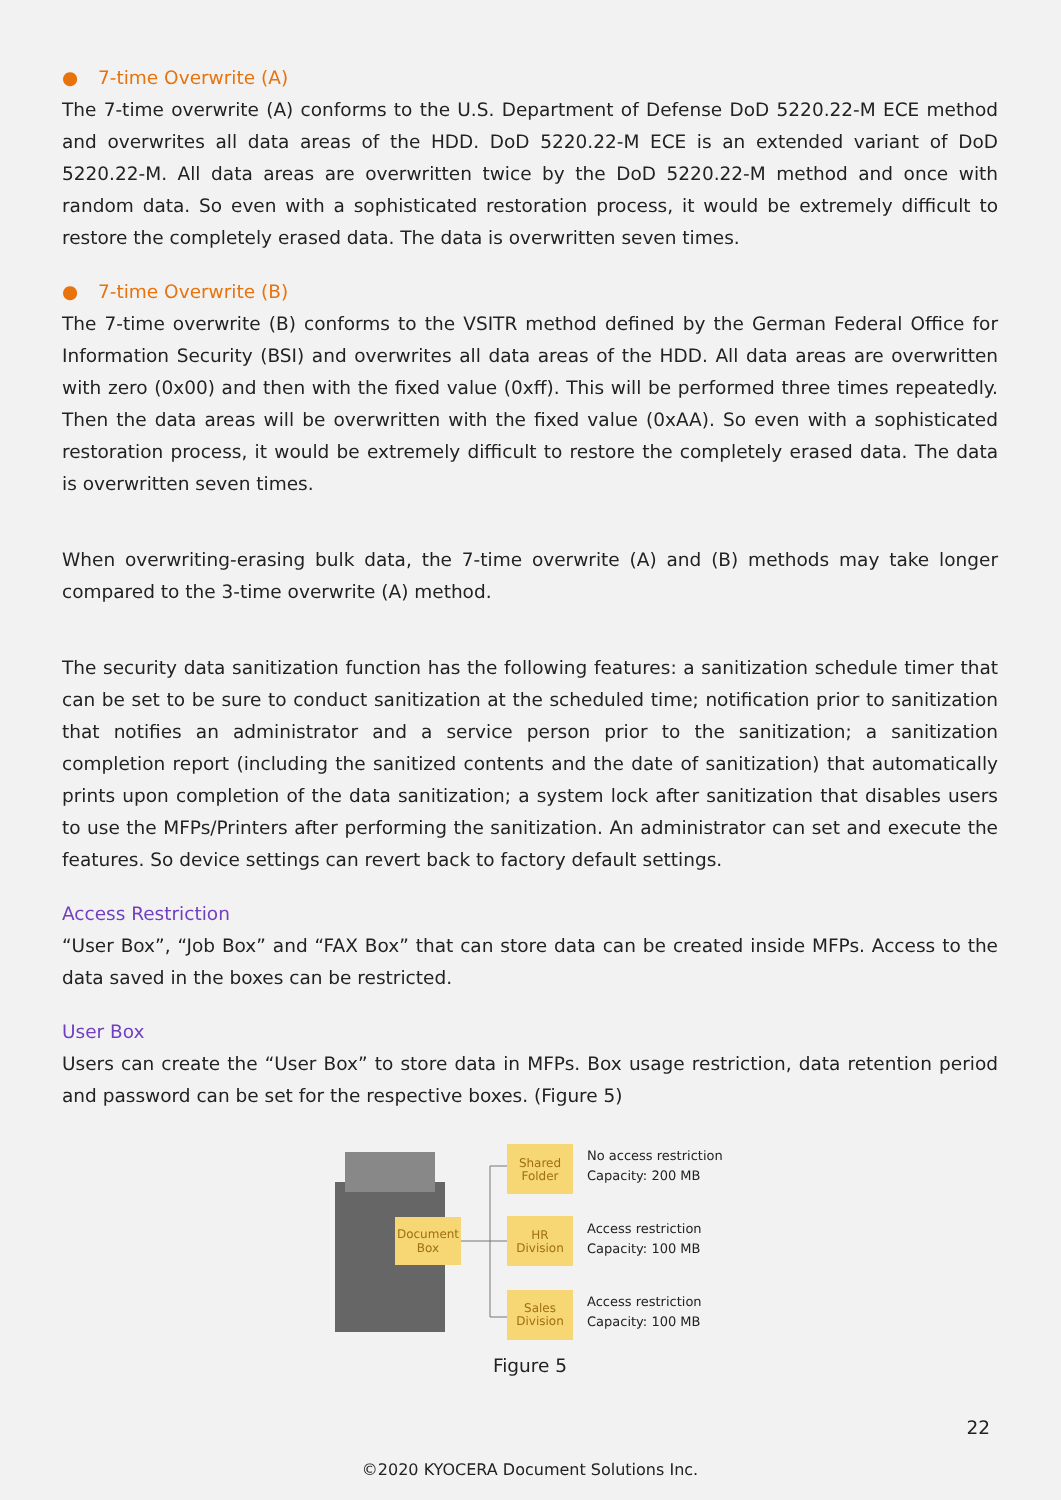● 7-time Overwrite (A)
The 7-time overwrite (A) conforms to the U.S. Department of Defense DoD 5220.22-M ECE method and overwrites all data areas of the HDD. DoD 5220.22-M ECE is an extended variant of DoD 5220.22-M. All data areas are overwritten twice by the DoD 5220.22-M method and once with random data. So even with a sophisticated restoration process, it would be extremely difficult to restore the completely erased data. The data is overwritten seven times.
● 7-time Overwrite (B)
The 7-time overwrite (B) conforms to the VSITR method defined by the German Federal Office for Information Security (BSI) and overwrites all data areas of the HDD. All data areas are overwritten with zero (0x00) and then with the fixed value (0xff). This will be performed three times repeatedly. Then the data areas will be overwritten with the fixed value (0xAA). So even with a sophisticated restoration process, it would be extremely difficult to restore the completely erased data. The data is overwritten seven times.
When overwriting-erasing bulk data, the 7-time overwrite (A) and (B) methods may take longer compared to the 3-time overwrite (A) method.
The security data sanitization function has the following features: a sanitization schedule timer that can be set to be sure to conduct sanitization at the scheduled time; notification prior to sanitization that notifies an administrator and a service person prior to the sanitization; a sanitization completion report (including the sanitized contents and the date of sanitization) that automatically prints upon completion of the data sanitization; a system lock after sanitization that disables users to use the MFPs/Printers after performing the sanitization. An administrator can set and execute the features. So device settings can revert back to factory default settings.
Access Restriction
“User Box”, “Job Box” and “FAX Box” that can store data can be created inside MFPs. Access to the data saved in the boxes can be restricted.
User Box
Users can create the “User Box” to store data in MFPs. Box usage restriction, data retention period and password can be set for the respective boxes. (Figure 5)
Document
Box
Shared
Folder
HR
Division
Sales
Division
No access restriction
Capacity: 200 MB
Access restriction
Capacity: 100 MB
Access restriction
Capacity: 100 MB
Figure 5
22
©2020 KYOCERA Document Solutions Inc.